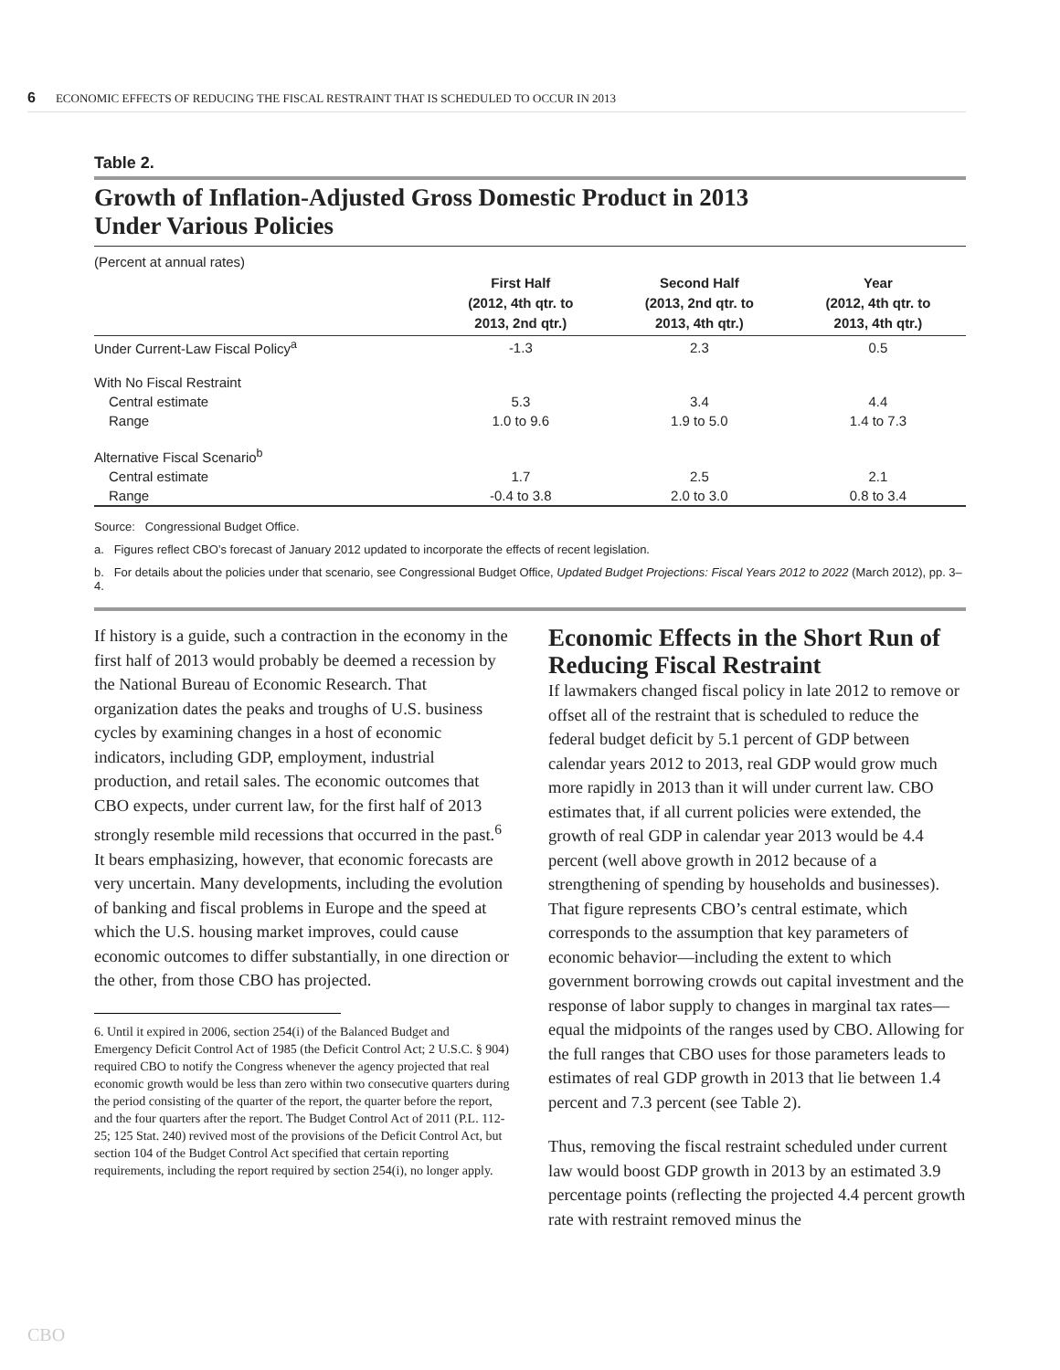6 ECONOMIC EFFECTS OF REDUCING THE FISCAL RESTRAINT THAT IS SCHEDULED TO OCCUR IN 2013
Table 2.
Growth of Inflation-Adjusted Gross Domestic Product in 2013
Under Various Policies
| (Percent at annual rates) | | | |
| | First Half (2012, 4th qtr. to 2013, 2nd qtr.) | Second Half (2013, 2nd qtr. to 2013, 4th qtr.) | Year (2012, 4th qtr. to 2013, 4th qtr.) |
| Under Current-Law Fiscal Policy<sup>a</sup> | -1.3 | 2.3 | 0.5 |
| With No Fiscal Restraint | | | |
| Central estimate | 5.3 | 3.4 | 4.4 |
| Range | 1.0 to 9.6 | 1.9 to 5.0 | 1.4 to 7.3 |
| Alternative Fiscal Scenario<sup>b</sup> | | | |
| Central estimate | 1.7 | 2.5 | 2.1 |
| Range | -0.4 to 3.8 | 2.0 to 3.0 | 0.8 to 3.4 |
Source: Congressional Budget Office.
a. Figures reflect CBO’s forecast of January 2012 updated to incorporate the effects of recent legislation.
b. For details about the policies under that scenario, see Congressional Budget Office, Updated Budget Projections: Fiscal Years 2012 to 2022 (March 2012), pp. 3–4.
If history is a guide, such a contraction in the economy in the first half of 2013 would probably be deemed a recession by the National Bureau of Economic Research. That organization dates the peaks and troughs of U.S. business cycles by examining changes in a host of economic indicators, including GDP, employment, industrial production, and retail sales. The economic outcomes that CBO expects, under current law, for the first half of 2013 strongly resemble mild recessions that occurred in the past.<sup>6</sup> It bears emphasizing, however, that economic forecasts are very uncertain. Many developments, including the evolution of banking and fiscal problems in Europe and the speed at which the U.S. housing market improves, could cause economic outcomes to differ substantially, in one direction or the other, from those CBO has projected.
6. Until it expired in 2006, section 254(i) of the Balanced Budget and Emergency Deficit Control Act of 1985 (the Deficit Control Act; 2 U.S.C. § 904) required CBO to notify the Congress whenever the agency projected that real economic growth would be less than zero within two consecutive quarters during the period consisting of the quarter of the report, the quarter before the report, and the four quarters after the report. The Budget Control Act of 2011 (P.L. 112-25; 125 Stat. 240) revived most of the provisions of the Deficit Control Act, but section 104 of the Budget Control Act specified that certain reporting requirements, including the report required by section 254(i), no longer apply.
Economic Effects in the Short Run of Reducing Fiscal Restraint
If lawmakers changed fiscal policy in late 2012 to remove or offset all of the restraint that is scheduled to reduce the federal budget deficit by 5.1 percent of GDP between calendar years 2012 to 2013, real GDP would grow much more rapidly in 2013 than it will under current law. CBO estimates that, if all current policies were extended, the growth of real GDP in calendar year 2013 would be 4.4 percent (well above growth in 2012 because of a strengthening of spending by households and businesses). That figure represents CBO’s central estimate, which corresponds to the assumption that key parameters of economic behavior—including the extent to which government borrowing crowds out capital investment and the response of labor supply to changes in marginal tax rates—equal the midpoints of the ranges used by CBO. Allowing for the full ranges that CBO uses for those parameters leads to estimates of real GDP growth in 2013 that lie between 1.4 percent and 7.3 percent (see Table 2).
Thus, removing the fiscal restraint scheduled under current law would boost GDP growth in 2013 by an estimated 3.9 percentage points (reflecting the projected 4.4 percent growth rate with restraint removed minus the
CBO